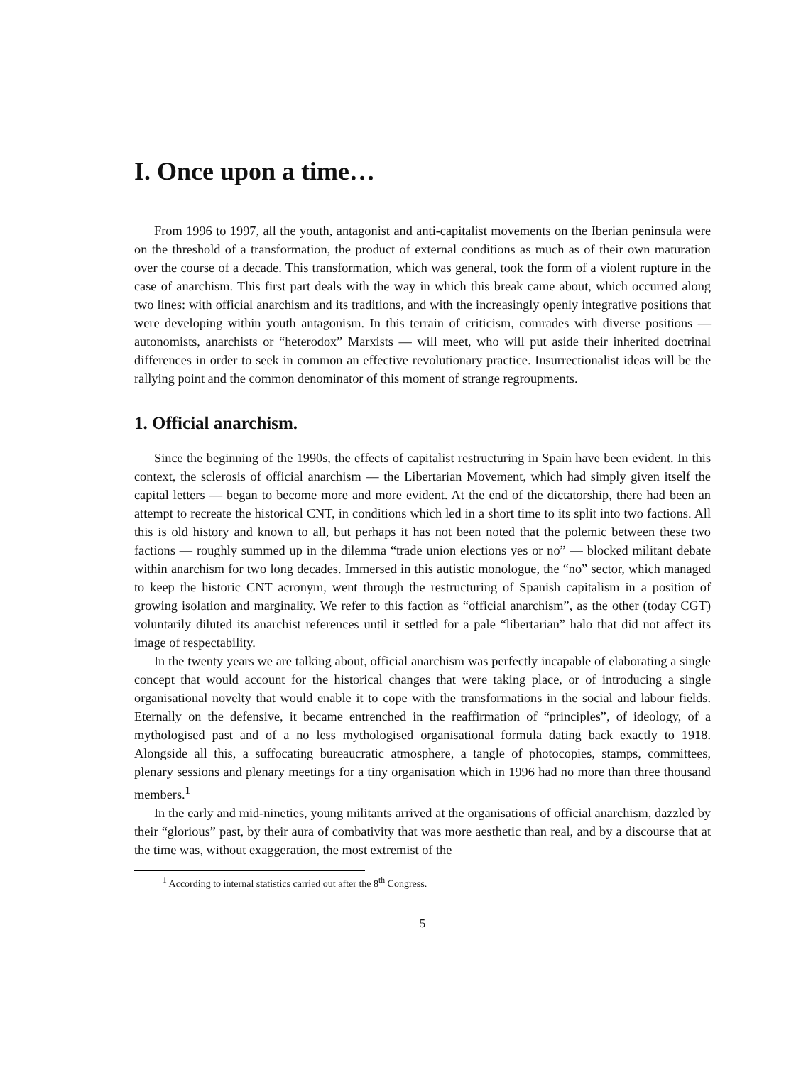I. Once upon a time…
From 1996 to 1997, all the youth, antagonist and anti-capitalist movements on the Iberian peninsula were on the threshold of a transformation, the product of external conditions as much as of their own maturation over the course of a decade. This transformation, which was general, took the form of a violent rupture in the case of anarchism. This first part deals with the way in which this break came about, which occurred along two lines: with official anarchism and its traditions, and with the increasingly openly integrative positions that were developing within youth antagonism. In this terrain of criticism, comrades with diverse positions — autonomists, anarchists or “heterodox” Marxists — will meet, who will put aside their inherited doctrinal differences in order to seek in common an effective revolutionary practice. Insurrectionalist ideas will be the rallying point and the common denominator of this moment of strange regroupments.
1. Official anarchism.
Since the beginning of the 1990s, the effects of capitalist restructuring in Spain have been evident. In this context, the sclerosis of official anarchism — the Libertarian Movement, which had simply given itself the capital letters — began to become more and more evident. At the end of the dictatorship, there had been an attempt to recreate the historical CNT, in conditions which led in a short time to its split into two factions. All this is old history and known to all, but perhaps it has not been noted that the polemic between these two factions — roughly summed up in the dilemma “trade union elections yes or no” — blocked militant debate within anarchism for two long decades. Immersed in this autistic monologue, the “no” sector, which managed to keep the historic CNT acronym, went through the restructuring of Spanish capitalism in a position of growing isolation and marginality. We refer to this faction as “official anarchism”, as the other (today CGT) voluntarily diluted its anarchist references until it settled for a pale “libertarian” halo that did not affect its image of respectability.
In the twenty years we are talking about, official anarchism was perfectly incapable of elaborating a single concept that would account for the historical changes that were taking place, or of introducing a single organisational novelty that would enable it to cope with the transformations in the social and labour fields. Eternally on the defensive, it became entrenched in the reaffirmation of “principles”, of ideology, of a mythologised past and of a no less mythologised organisational formula dating back exactly to 1918. Alongside all this, a suffocating bureaucratic atmosphere, a tangle of photocopies, stamps, committees, plenary sessions and plenary meetings for a tiny organisation which in 1996 had no more than three thousand members.<sup>1</sup>
In the early and mid-nineties, young militants arrived at the organisations of official anarchism, dazzled by their “glorious” past, by their aura of combativity that was more aesthetic than real, and by a discourse that at the time was, without exaggeration, the most extremist of the
<sup>1</sup> According to internal statistics carried out after the 8<sup>th</sup> Congress.
5